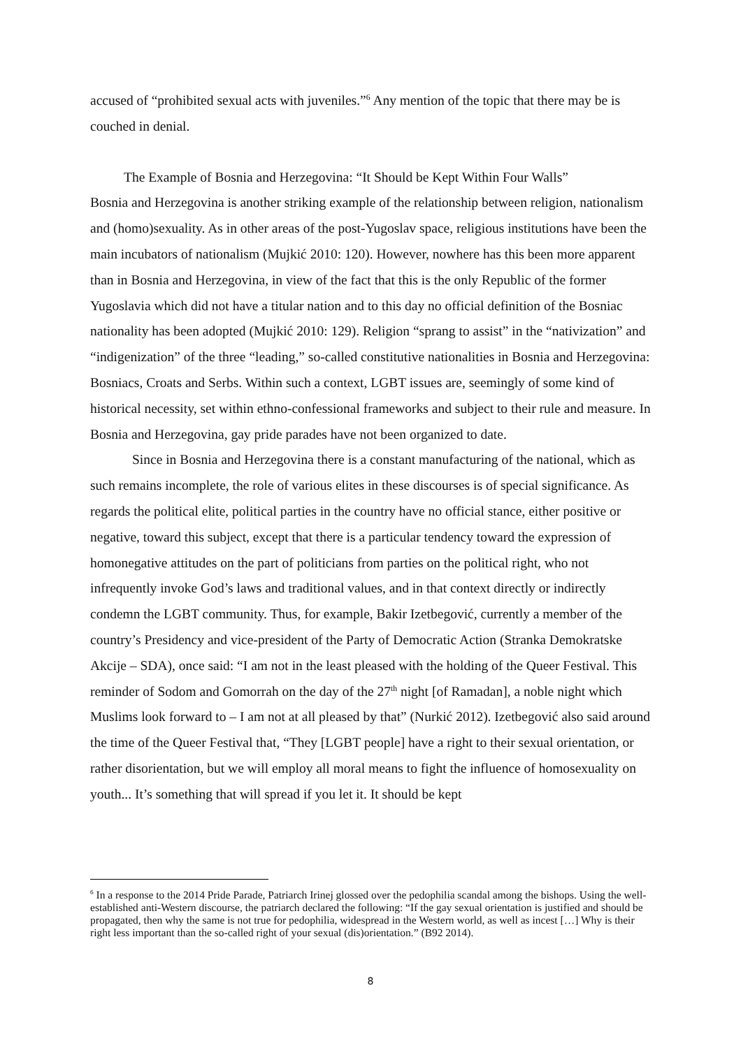accused of “prohibited sexual acts with juveniles.”<sup>6</sup> Any mention of the topic that there may be is couched in denial.
The Example of Bosnia and Herzegovina: “It Should be Kept Within Four Walls”
Bosnia and Herzegovina is another striking example of the relationship between religion, nationalism and (homo)sexuality. As in other areas of the post-Yugoslav space, religious institutions have been the main incubators of nationalism (Mujkić 2010: 120). However, nowhere has this been more apparent than in Bosnia and Herzegovina, in view of the fact that this is the only Republic of the former Yugoslavia which did not have a titular nation and to this day no official definition of the Bosniac nationality has been adopted (Mujkić 2010: 129). Religion “sprang to assist” in the “nativization” and “indigenization” of the three “leading,” so-called constitutive nationalities in Bosnia and Herzegovina: Bosniacs, Croats and Serbs. Within such a context, LGBT issues are, seemingly of some kind of historical necessity, set within ethno-confessional frameworks and subject to their rule and measure. In Bosnia and Herzegovina, gay pride parades have not been organized to date.
Since in Bosnia and Herzegovina there is a constant manufacturing of the national, which as such remains incomplete, the role of various elites in these discourses is of special significance. As regards the political elite, political parties in the country have no official stance, either positive or negative, toward this subject, except that there is a particular tendency toward the expression of homonegative attitudes on the part of politicians from parties on the political right, who not infrequently invoke God’s laws and traditional values, and in that context directly or indirectly condemn the LGBT community. Thus, for example, Bakir Izetbegović, currently a member of the country’s Presidency and vice-president of the Party of Democratic Action (Stranka Demokratske Akcije – SDA), once said: “I am not in the least pleased with the holding of the Queer Festival. This reminder of Sodom and Gomorrah on the day of the 27<sup>th</sup> night [of Ramadan], a noble night which Muslims look forward to – I am not at all pleased by that” (Nurkić 2012). Izetbegović also said around the time of the Queer Festival that, “They [LGBT people] have a right to their sexual orientation, or rather disorientation, but we will employ all moral means to fight the influence of homosexuality on youth... It’s something that will spread if you let it. It should be kept
<sup>6</sup> In a response to the 2014 Pride Parade, Patriarch Irinej glossed over the pedophilia scandal among the bishops. Using the well-established anti-Western discourse, the patriarch declared the following: “If the gay sexual orientation is justified and should be propagated, then why the same is not true for pedophilia, widespread in the Western world, as well as incest […] Why is their right less important than the so-called right of your sexual (dis)orientation.” (B92 2014).
8